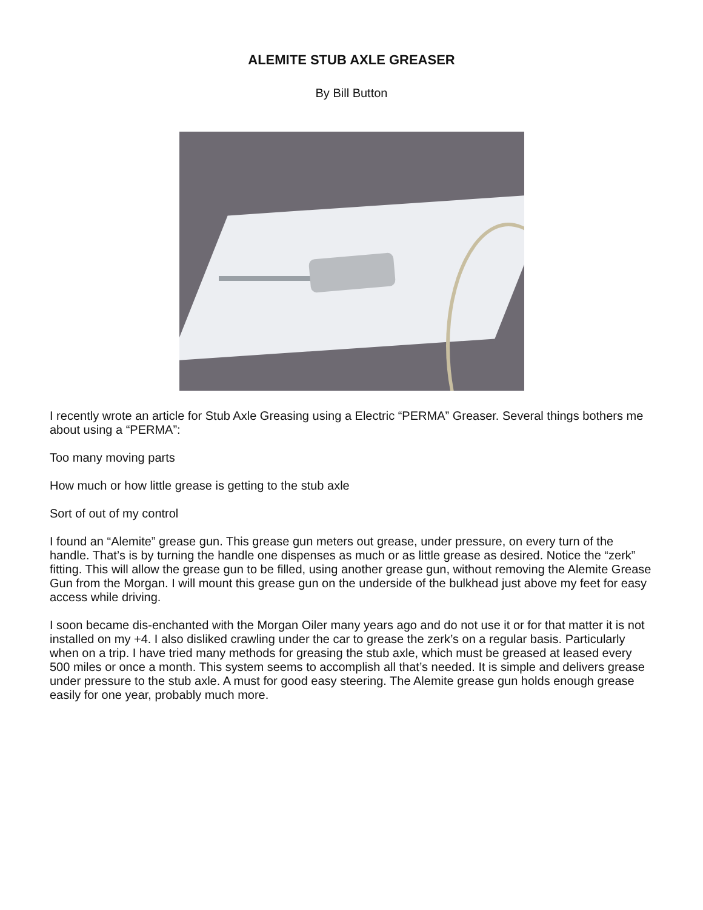ALEMITE STUB AXLE GREASER
By Bill Button
I recently wrote an article for Stub Axle Greasing using a Electric “PERMA” Greaser. Several things bothers me about using a “PERMA”:
Too many moving parts
How much or how little grease is getting to the stub axle
Sort of out of my control
I found an “Alemite” grease gun. This grease gun meters out grease, under pressure, on every turn of the handle. That’s is by turning the handle one dispenses as much or as little grease as desired. Notice the “zerk” fitting. This will allow the grease gun to be filled, using another grease gun, without removing the Alemite Grease Gun from the Morgan. I will mount this grease gun on the underside of the bulkhead just above my feet for easy access while driving.
I soon became dis-enchanted with the Morgan Oiler many years ago and do not use it or for that matter it is not installed on my +4. I also disliked crawling under the car to grease the zerk’s on a regular basis. Particularly when on a trip. I have tried many methods for greasing the stub axle, which must be greased at leased every 500 miles or once a month. This system seems to accomplish all that’s needed. It is simple and delivers grease under pressure to the stub axle. A must for good easy steering. The Alemite grease gun holds enough grease easily for one year, probably much more.